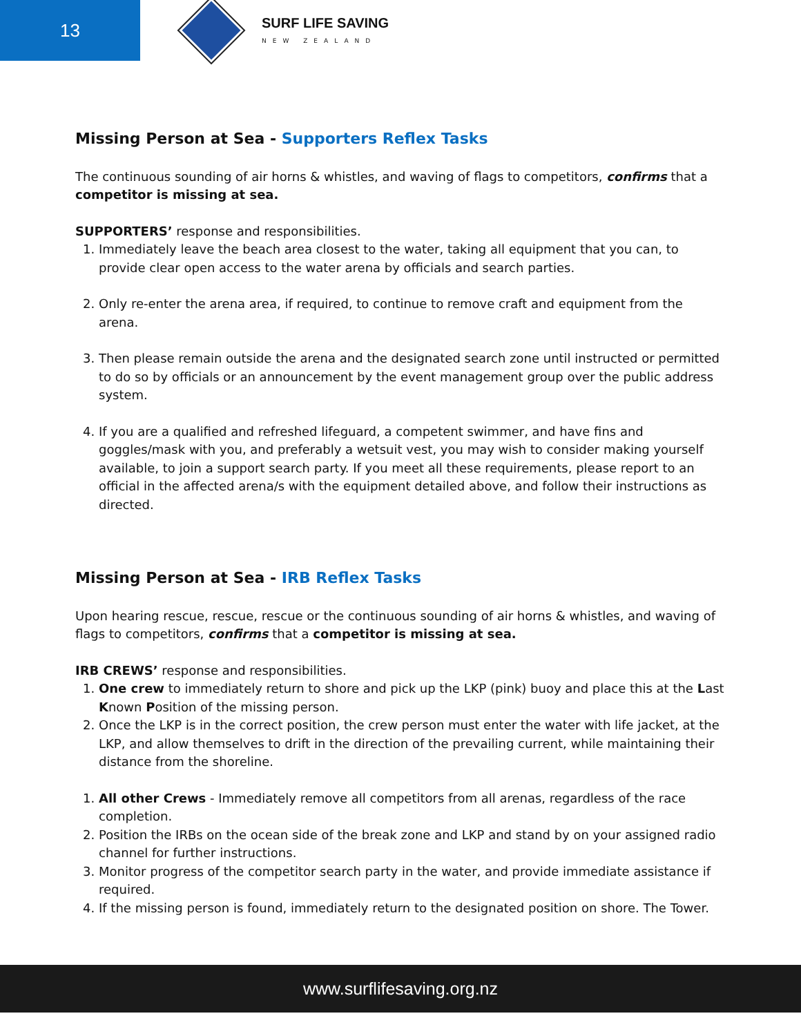13
SURF LIFE SAVING
NEW ZEALAND
Missing Person at Sea - Supporters Reflex Tasks
The continuous sounding of air horns & whistles, and waving of flags to competitors, confirms that a competitor is missing at sea.
SUPPORTERS’ response and responsibilities.
1. Immediately leave the beach area closest to the water, taking all equipment that you can, to provide clear open access to the water arena by officials and search parties.
2. Only re-enter the arena area, if required, to continue to remove craft and equipment from the arena.
3. Then please remain outside the arena and the designated search zone until instructed or permitted to do so by officials or an announcement by the event management group over the public address system.
4. If you are a qualified and refreshed lifeguard, a competent swimmer, and have fins and goggles/mask with you, and preferably a wetsuit vest, you may wish to consider making yourself available, to join a support search party. If you meet all these requirements, please report to an official in the affected arena/s with the equipment detailed above, and follow their instructions as directed.
Missing Person at Sea - IRB Reflex Tasks
Upon hearing rescue, rescue, rescue or the continuous sounding of air horns & whistles, and waving of flags to competitors, confirms that a competitor is missing at sea.
IRB CREWS’ response and responsibilities.
1. One crew to immediately return to shore and pick up the LKP (pink) buoy and place this at the Last Known Position of the missing person.
2. Once the LKP is in the correct position, the crew person must enter the water with life jacket, at the LKP, and allow themselves to drift in the direction of the prevailing current, while maintaining their distance from the shoreline.
1. All other Crews - Immediately remove all competitors from all arenas, regardless of the race completion.
2. Position the IRBs on the ocean side of the break zone and LKP and stand by on your assigned radio channel for further instructions.
3. Monitor progress of the competitor search party in the water, and provide immediate assistance if required.
4. If the missing person is found, immediately return to the designated position on shore. The Tower.
www.surflifesaving.org.nz